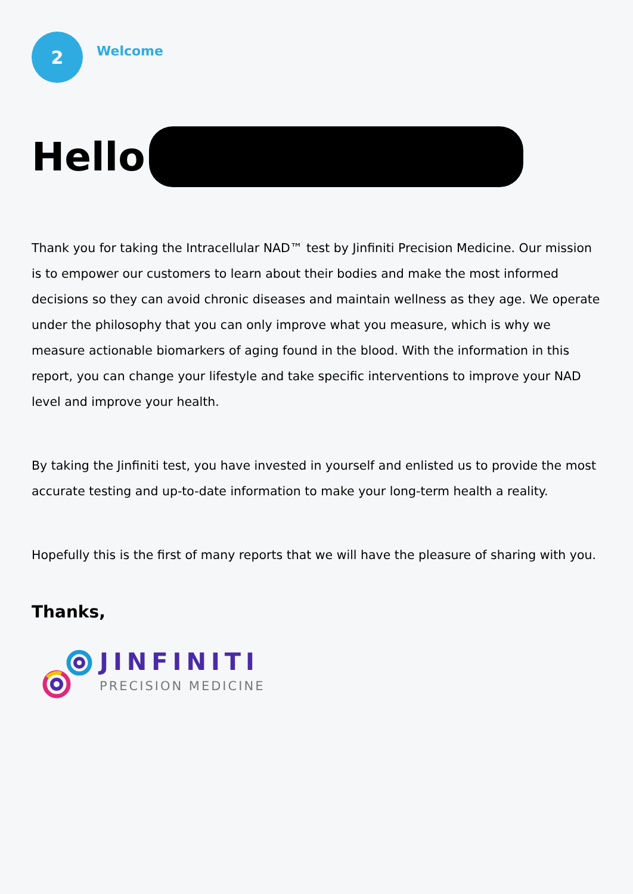2
Welcome
Hello
Thank you for taking the Intracellular NAD™ test by Jinfiniti Precision Medicine. Our mission is to empower our customers to learn about their bodies and make the most informed decisions so they can avoid chronic diseases and maintain wellness as they age. We operate under the philosophy that you can only improve what you measure, which is why we measure actionable biomarkers of aging found in the blood. With the information in this report, you can change your lifestyle and take specific interventions to improve your NAD level and improve your health.
By taking the Jinfiniti test, you have invested in yourself and enlisted us to provide the most accurate testing and up-to-date information to make your long-term health a reality.
Hopefully this is the first of many reports that we will have the pleasure of sharing with you.
Thanks,
JINFINITI
PRECISION MEDICINE